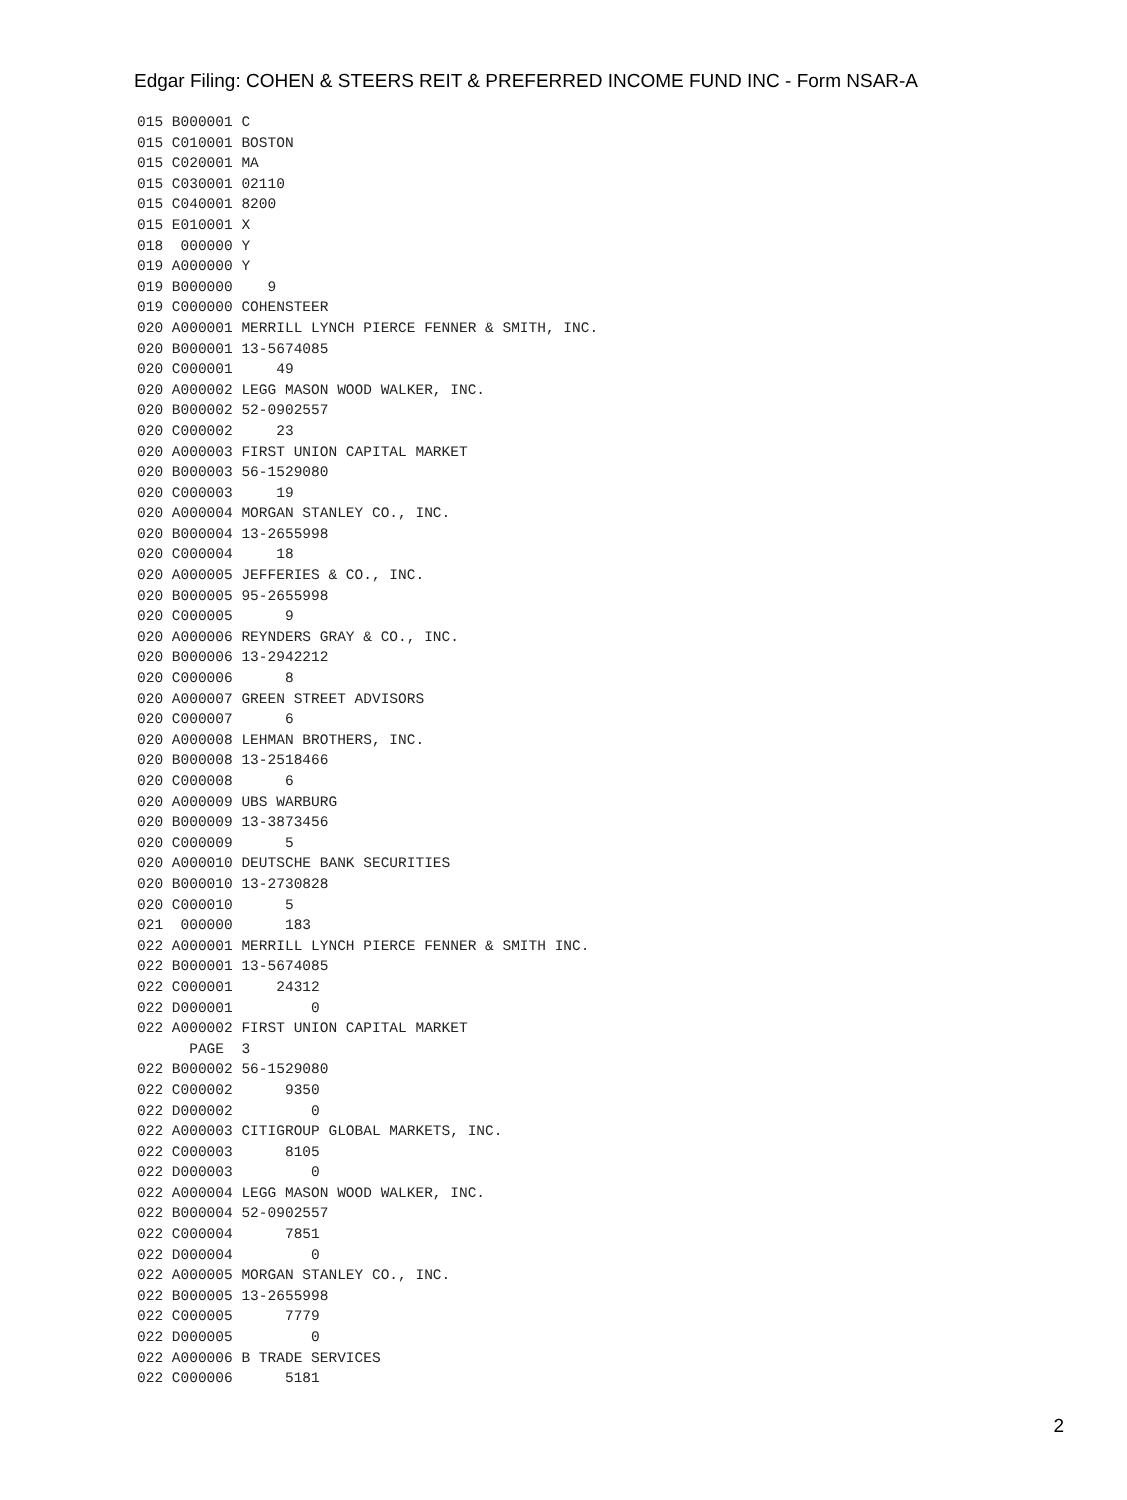Edgar Filing: COHEN & STEERS REIT & PREFERRED INCOME FUND INC - Form NSAR-A
015 B000001 C
015 C010001 BOSTON
015 C020001 MA
015 C030001 02110
015 C040001 8200
015 E010001 X
018  000000 Y
019 A000000 Y
019 B000000    9
019 C000000 COHENSTEER
020 A000001 MERRILL LYNCH PIERCE FENNER & SMITH, INC.
020 B000001 13-5674085
020 C000001     49
020 A000002 LEGG MASON WOOD WALKER, INC.
020 B000002 52-0902557
020 C000002     23
020 A000003 FIRST UNION CAPITAL MARKET
020 B000003 56-1529080
020 C000003     19
020 A000004 MORGAN STANLEY CO., INC.
020 B000004 13-2655998
020 C000004     18
020 A000005 JEFFERIES & CO., INC.
020 B000005 95-2655998
020 C000005      9
020 A000006 REYNDERS GRAY & CO., INC.
020 B000006 13-2942212
020 C000006      8
020 A000007 GREEN STREET ADVISORS
020 C000007      6
020 A000008 LEHMAN BROTHERS, INC.
020 B000008 13-2518466
020 C000008      6
020 A000009 UBS WARBURG
020 B000009 13-3873456
020 C000009      5
020 A000010 DEUTSCHE BANK SECURITIES
020 B000010 13-2730828
020 C000010      5
021  000000      183
022 A000001 MERRILL LYNCH PIERCE FENNER & SMITH INC.
022 B000001 13-5674085
022 C000001     24312
022 D000001         0
022 A000002 FIRST UNION CAPITAL MARKET
      PAGE  3
022 B000002 56-1529080
022 C000002      9350
022 D000002         0
022 A000003 CITIGROUP GLOBAL MARKETS, INC.
022 C000003      8105
022 D000003         0
022 A000004 LEGG MASON WOOD WALKER, INC.
022 B000004 52-0902557
022 C000004      7851
022 D000004         0
022 A000005 MORGAN STANLEY CO., INC.
022 B000005 13-2655998
022 C000005      7779
022 D000005         0
022 A000006 B TRADE SERVICES
022 C000006      5181
2